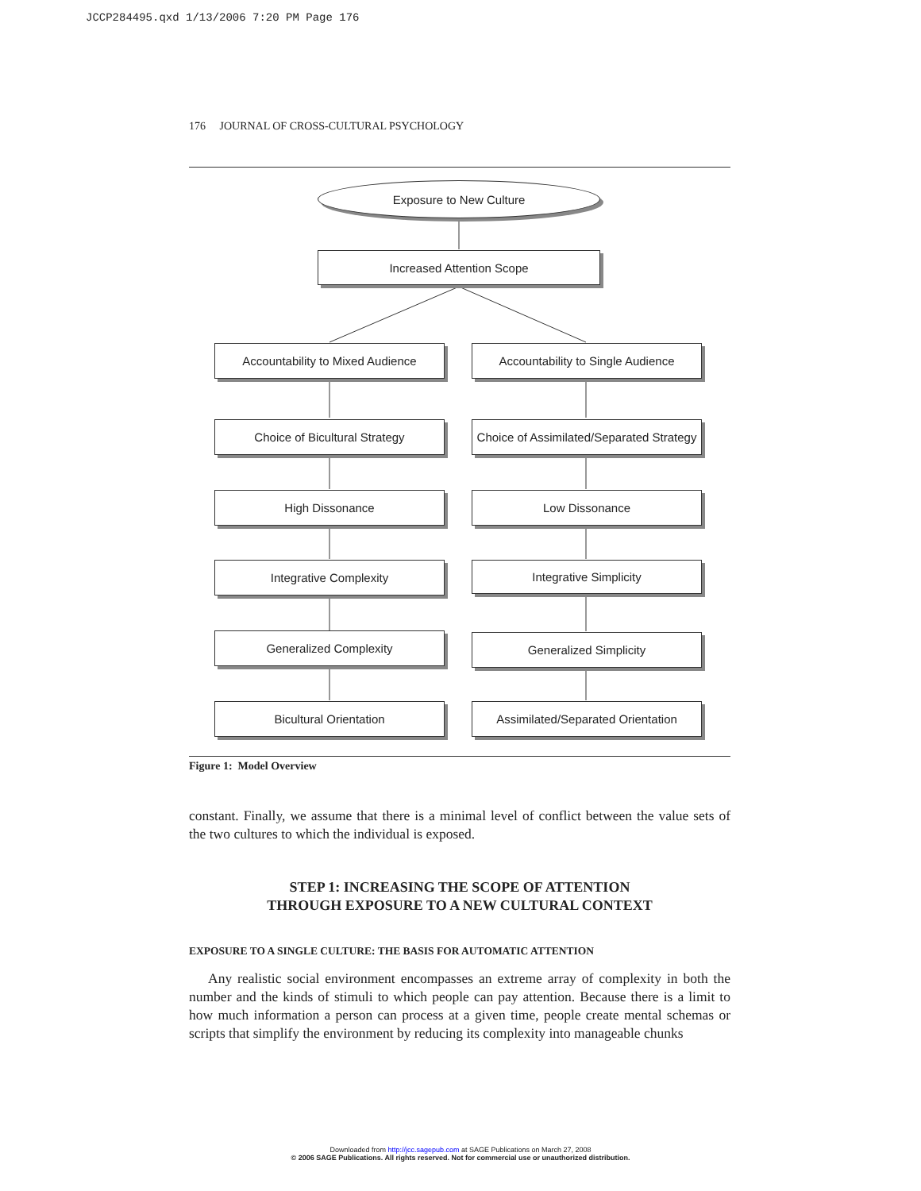JCCP284495.qxd 1/13/2006 7:20 PM Page 176
176 JOURNAL OF CROSS-CULTURAL PSYCHOLOGY
Exposure to New Culture
Increased Attention Scope
Accountability to Mixed Audience
Accountability to Single Audience
Choice of Bicultural Strategy
Choice of Assimilated/Separated Strategy
High Dissonance Low Dissonance
Integrative Complexity Integrative Simplicity
Generalized Complexity Generalized Simplicity
Bicultural Orientation
Assimilated/Separated Orientation
Figure 1: Model Overview
constant. Finally, we assume that there is a minimal level of conflict between the value sets of the two cultures to which the individual is exposed.
STEP 1: INCREASING THE SCOPE OF ATTENTION
THROUGH EXPOSURE TO A NEW CULTURAL CONTEXT
EXPOSURE TO A SINGLE CULTURE: THE BASIS FOR AUTOMATIC ATTENTION
Any realistic social environment encompasses an extreme array of complexity in both the number and the kinds of stimuli to which people can pay attention. Because there is a limit to how much information a person can process at a given time, people create mental schemas or scripts that simplify the environment by reducing its complexity into manageable chunks
Downloaded from http://jcc.sagepub.com at SAGE Publications on March 27, 2008
© 2006 SAGE Publications. All rights reserved. Not for commercial use or unauthorized distribution.